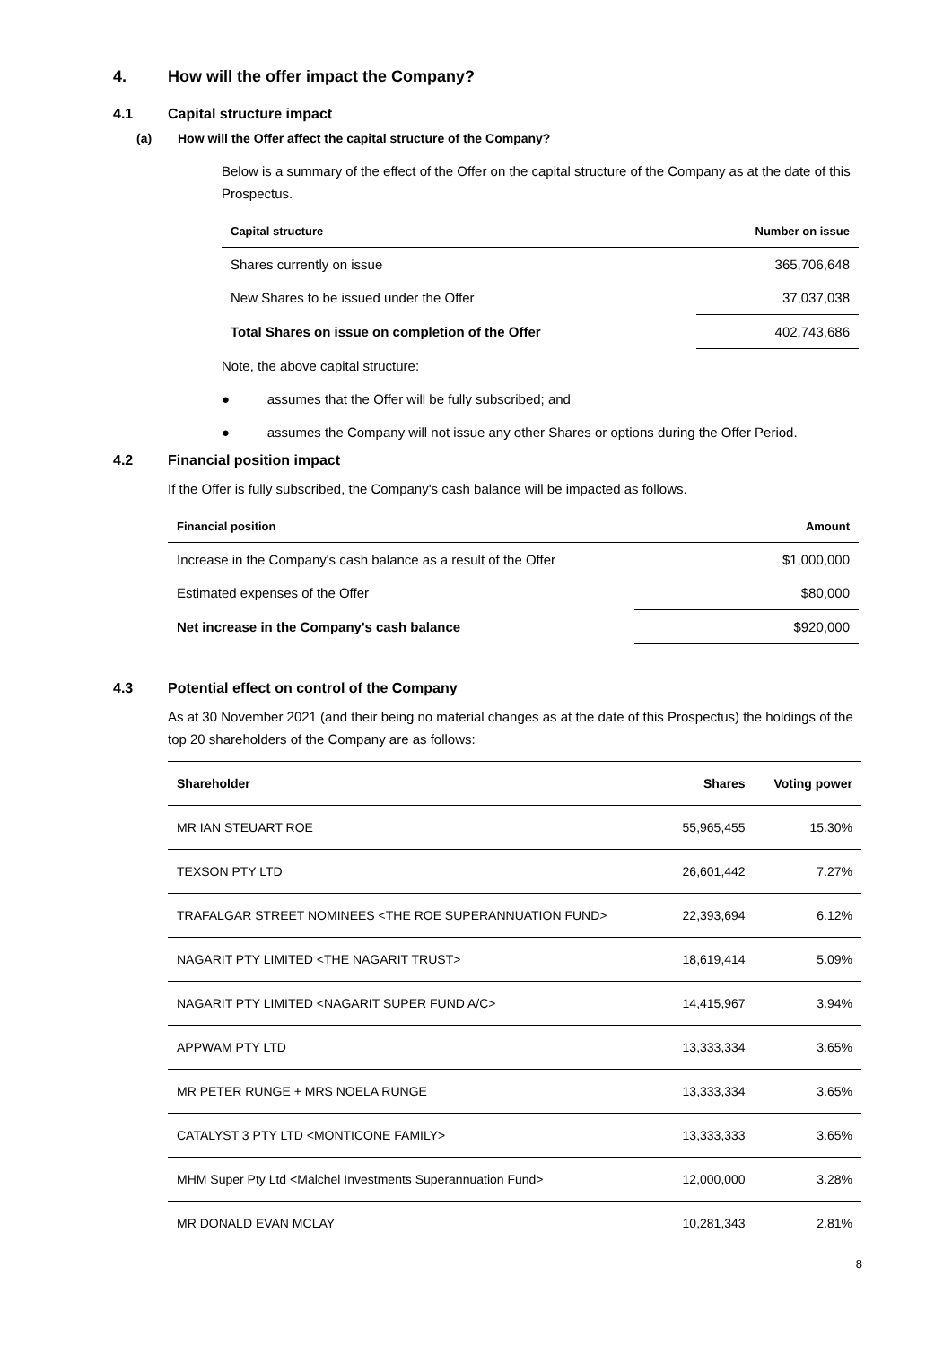4. How will the offer impact the Company?
4.1 Capital structure impact
(a) How will the Offer affect the capital structure of the Company?
Below is a summary of the effect of the Offer on the capital structure of the Company as at the date of this Prospectus.
| Capital structure | Number on issue |
| --- | --- |
| Shares currently on issue | 365,706,648 |
| New Shares to be issued under the Offer | 37,037,038 |
| Total Shares on issue on completion of the Offer | 402,743,686 |
Note, the above capital structure:
● assumes that the Offer will be fully subscribed; and
● assumes the Company will not issue any other Shares or options during the Offer Period.
4.2 Financial position impact
If the Offer is fully subscribed, the Company's cash balance will be impacted as follows.
| Financial position | Amount |
| --- | --- |
| Increase in the Company's cash balance as a result of the Offer | $1,000,000 |
| Estimated expenses of the Offer | $80,000 |
| Net increase in the Company's cash balance | $920,000 |
4.3 Potential effect on control of the Company
As at 30 November 2021 (and their being no material changes as at the date of this Prospectus) the holdings of the top 20 shareholders of the Company are as follows:
| Shareholder | Shares | Voting power |
| --- | --- | --- |
| MR IAN STEUART ROE | 55,965,455 | 15.30% |
| TEXSON PTY LTD | 26,601,442 | 7.27% |
| TRAFALGAR STREET NOMINEES <THE ROE SUPERANNUATION FUND> | 22,393,694 | 6.12% |
| NAGARIT PTY LIMITED <THE NAGARIT TRUST> | 18,619,414 | 5.09% |
| NAGARIT PTY LIMITED <NAGARIT SUPER FUND A/C> | 14,415,967 | 3.94% |
| APPWAM PTY LTD | 13,333,334 | 3.65% |
| MR PETER RUNGE + MRS NOELA RUNGE | 13,333,334 | 3.65% |
| CATALYST 3 PTY LTD <MONTICONE FAMILY> | 13,333,333 | 3.65% |
| MHM Super Pty Ltd <Malchel Investments Superannuation Fund> | 12,000,000 | 3.28% |
| MR DONALD EVAN MCLAY | 10,281,343 | 2.81% |
8